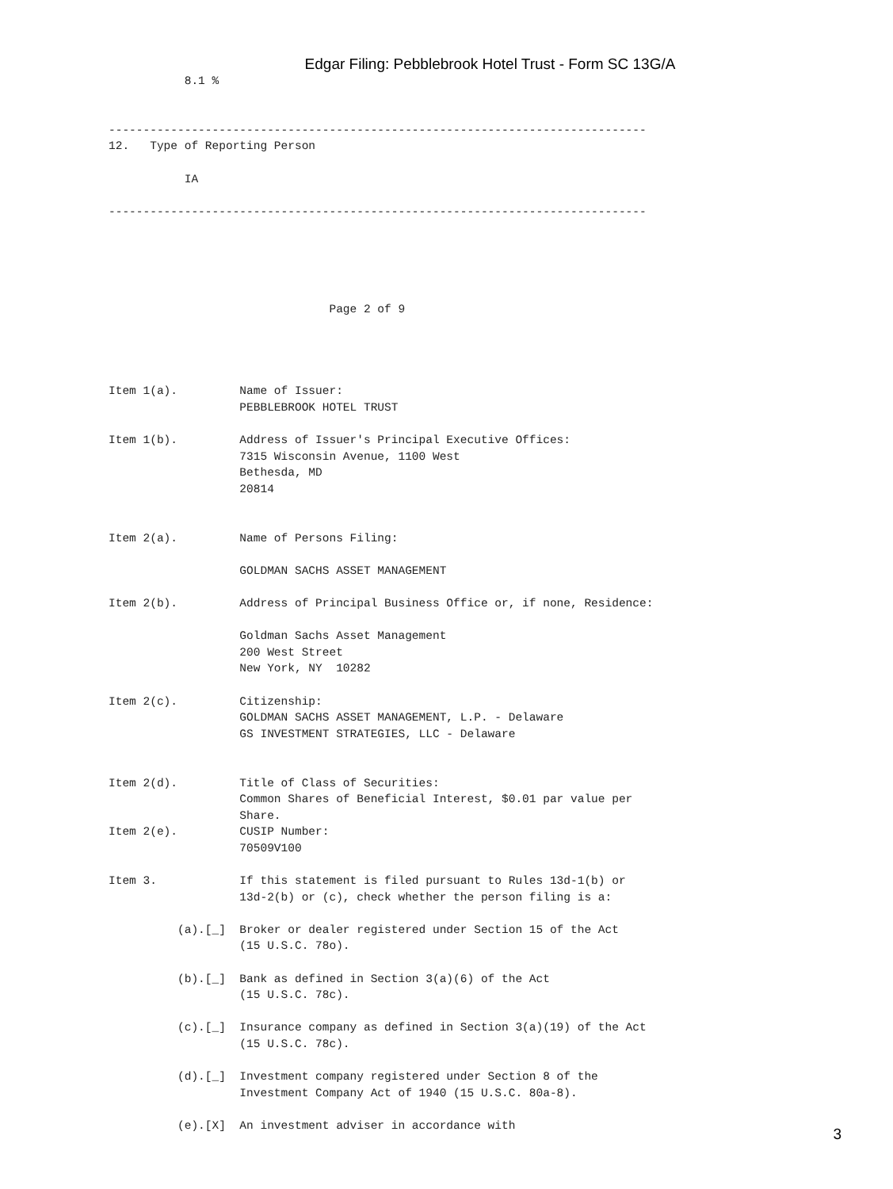Edgar Filing: Pebblebrook Hotel Trust - Form SC 13G/A
           8.1 %


------------------------------------------------------------------------------
12.   Type of Reporting Person

           IA

------------------------------------------------------------------------------





                                Page 2 of 9




Item 1(a).         Name of Issuer:
                   PEBBLEBROOK HOTEL TRUST

Item 1(b).         Address of Issuer's Principal Executive Offices:
                   7315 Wisconsin Avenue, 1100 West
                   Bethesda, MD
                   20814


Item 2(a).         Name of Persons Filing:

                   GOLDMAN SACHS ASSET MANAGEMENT

Item 2(b).         Address of Principal Business Office or, if none, Residence:

                   Goldman Sachs Asset Management
                   200 West Street
                   New York, NY  10282

Item 2(c).         Citizenship:
                   GOLDMAN SACHS ASSET MANAGEMENT, L.P. - Delaware
                   GS INVESTMENT STRATEGIES, LLC - Delaware


Item 2(d).         Title of Class of Securities:
                   Common Shares of Beneficial Interest, $0.01 par value per
                   Share.
Item 2(e).         CUSIP Number:
                   70509V100

Item 3.            If this statement is filed pursuant to Rules 13d-1(b) or
                   13d-2(b) or (c), check whether the person filing is a:

          (a).[_]  Broker or dealer registered under Section 15 of the Act
                   (15 U.S.C. 78o).

          (b).[_]  Bank as defined in Section 3(a)(6) of the Act
                   (15 U.S.C. 78c).

          (c).[_]  Insurance company as defined in Section 3(a)(19) of the Act
                   (15 U.S.C. 78c).

          (d).[_]  Investment company registered under Section 8 of the
                   Investment Company Act of 1940 (15 U.S.C. 80a-8).

          (e).[X]  An investment adviser in accordance with
3